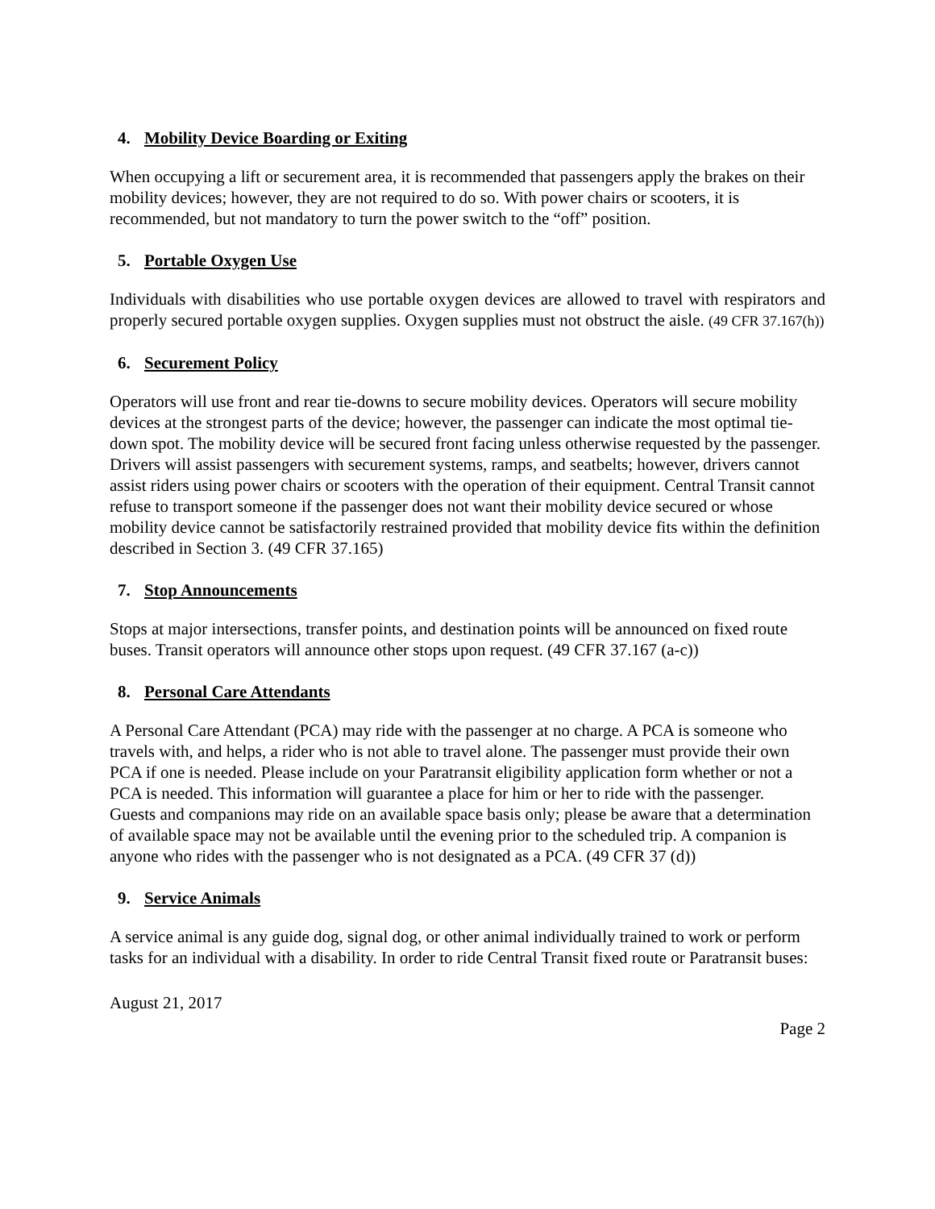4. Mobility Device Boarding or Exiting
When occupying a lift or securement area, it is recommended that passengers apply the brakes on their mobility devices; however, they are not required to do so. With power chairs or scooters, it is recommended, but not mandatory to turn the power switch to the “off” position.
5. Portable Oxygen Use
Individuals with disabilities who use portable oxygen devices are allowed to travel with respirators and properly secured portable oxygen supplies. Oxygen supplies must not obstruct the aisle. (49 CFR 37.167(h))
6. Securement Policy
Operators will use front and rear tie-downs to secure mobility devices. Operators will secure mobility devices at the strongest parts of the device; however, the passenger can indicate the most optimal tie-down spot. The mobility device will be secured front facing unless otherwise requested by the passenger. Drivers will assist passengers with securement systems, ramps, and seatbelts; however, drivers cannot assist riders using power chairs or scooters with the operation of their equipment. Central Transit cannot refuse to transport someone if the passenger does not want their mobility device secured or whose mobility device cannot be satisfactorily restrained provided that mobility device fits within the definition described in Section 3. (49 CFR 37.165)
7. Stop Announcements
Stops at major intersections, transfer points, and destination points will be announced on fixed route buses. Transit operators will announce other stops upon request. (49 CFR 37.167 (a-c))
8. Personal Care Attendants
A Personal Care Attendant (PCA) may ride with the passenger at no charge. A PCA is someone who travels with, and helps, a rider who is not able to travel alone. The passenger must provide their own PCA if one is needed. Please include on your Paratransit eligibility application form whether or not a PCA is needed. This information will guarantee a place for him or her to ride with the passenger.
Guests and companions may ride on an available space basis only; please be aware that a determination of available space may not be available until the evening prior to the scheduled trip. A companion is anyone who rides with the passenger who is not designated as a PCA. (49 CFR 37 (d))
9. Service Animals
A service animal is any guide dog, signal dog, or other animal individually trained to work or perform tasks for an individual with a disability. In order to ride Central Transit fixed route or Paratransit buses:
August 21, 2017
Page 2